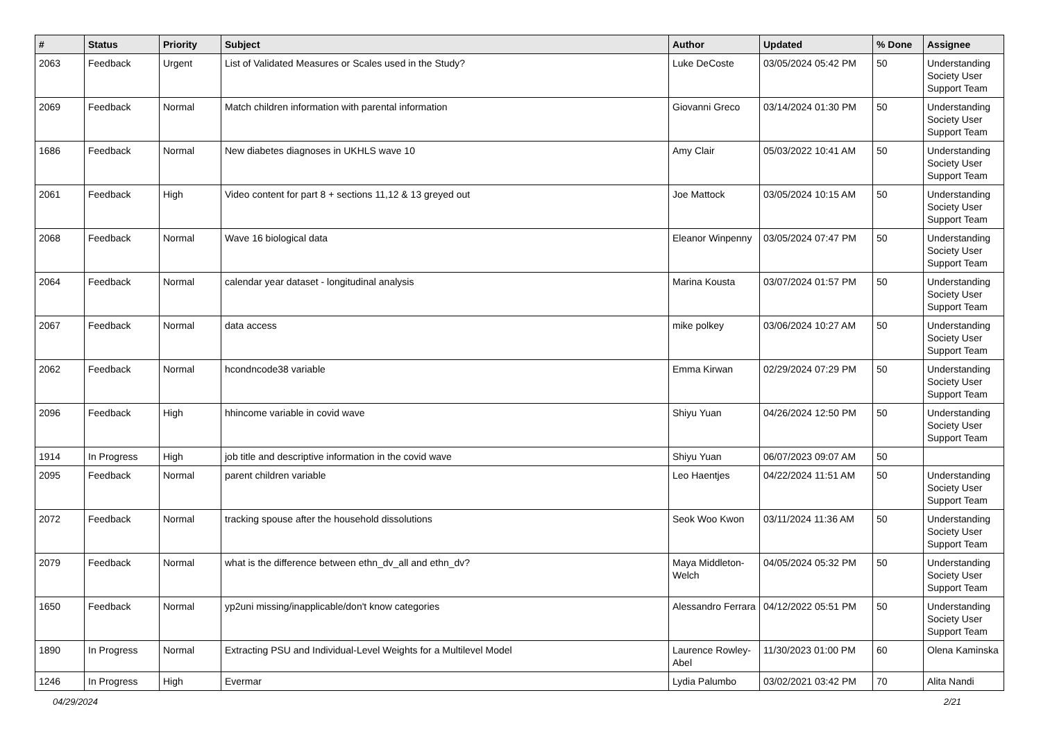| # | Status | Priority | Subject | Author | Updated | % Done | Assignee |
| --- | --- | --- | --- | --- | --- | --- | --- |
| 2063 | Feedback | Urgent | List of Validated Measures or Scales used in the Study? | Luke DeCoste | 03/05/2024 05:42 PM | 50 | Understanding Society User Support Team |
| 2069 | Feedback | Normal | Match children information with parental information | Giovanni Greco | 03/14/2024 01:30 PM | 50 | Understanding Society User Support Team |
| 1686 | Feedback | Normal | New diabetes diagnoses in UKHLS wave 10 | Amy Clair | 05/03/2022 10:41 AM | 50 | Understanding Society User Support Team |
| 2061 | Feedback | High | Video content for part 8 + sections 11,12 & 13 greyed out | Joe Mattock | 03/05/2024 10:15 AM | 50 | Understanding Society User Support Team |
| 2068 | Feedback | Normal | Wave 16 biological data | Eleanor Winpenny | 03/05/2024 07:47 PM | 50 | Understanding Society User Support Team |
| 2064 | Feedback | Normal | calendar year dataset - longitudinal analysis | Marina Kousta | 03/07/2024 01:57 PM | 50 | Understanding Society User Support Team |
| 2067 | Feedback | Normal | data access | mike polkey | 03/06/2024 10:27 AM | 50 | Understanding Society User Support Team |
| 2062 | Feedback | Normal | hcondncode38 variable | Emma Kirwan | 02/29/2024 07:29 PM | 50 | Understanding Society User Support Team |
| 2096 | Feedback | High | hhincome variable in covid wave | Shiyu Yuan | 04/26/2024 12:50 PM | 50 | Understanding Society User Support Team |
| 1914 | In Progress | High | job title and descriptive information in the covid wave | Shiyu Yuan | 06/07/2023 09:07 AM | 50 | |
| 2095 | Feedback | Normal | parent children variable | Leo Haentjes | 04/22/2024 11:51 AM | 50 | Understanding Society User Support Team |
| 2072 | Feedback | Normal | tracking spouse after the household dissolutions | Seok Woo Kwon | 03/11/2024 11:36 AM | 50 | Understanding Society User Support Team |
| 2079 | Feedback | Normal | what is the difference between ethn_dv_all and ethn_dv? | Maya Middleton-Welch | 04/05/2024 05:32 PM | 50 | Understanding Society User Support Team |
| 1650 | Feedback | Normal | yp2uni missing/inapplicable/don't know categories | Alessandro Ferrara | 04/12/2022 05:51 PM | 50 | Understanding Society User Support Team |
| 1890 | In Progress | Normal | Extracting PSU and Individual-Level Weights for a Multilevel Model | Laurence Rowley-Abel | 11/30/2023 01:00 PM | 60 | Olena Kaminska |
| 1246 | In Progress | High | Evermar | Lydia Palumbo | 03/02/2021 03:42 PM | 70 | Alita Nandi |
04/29/2024 2/21